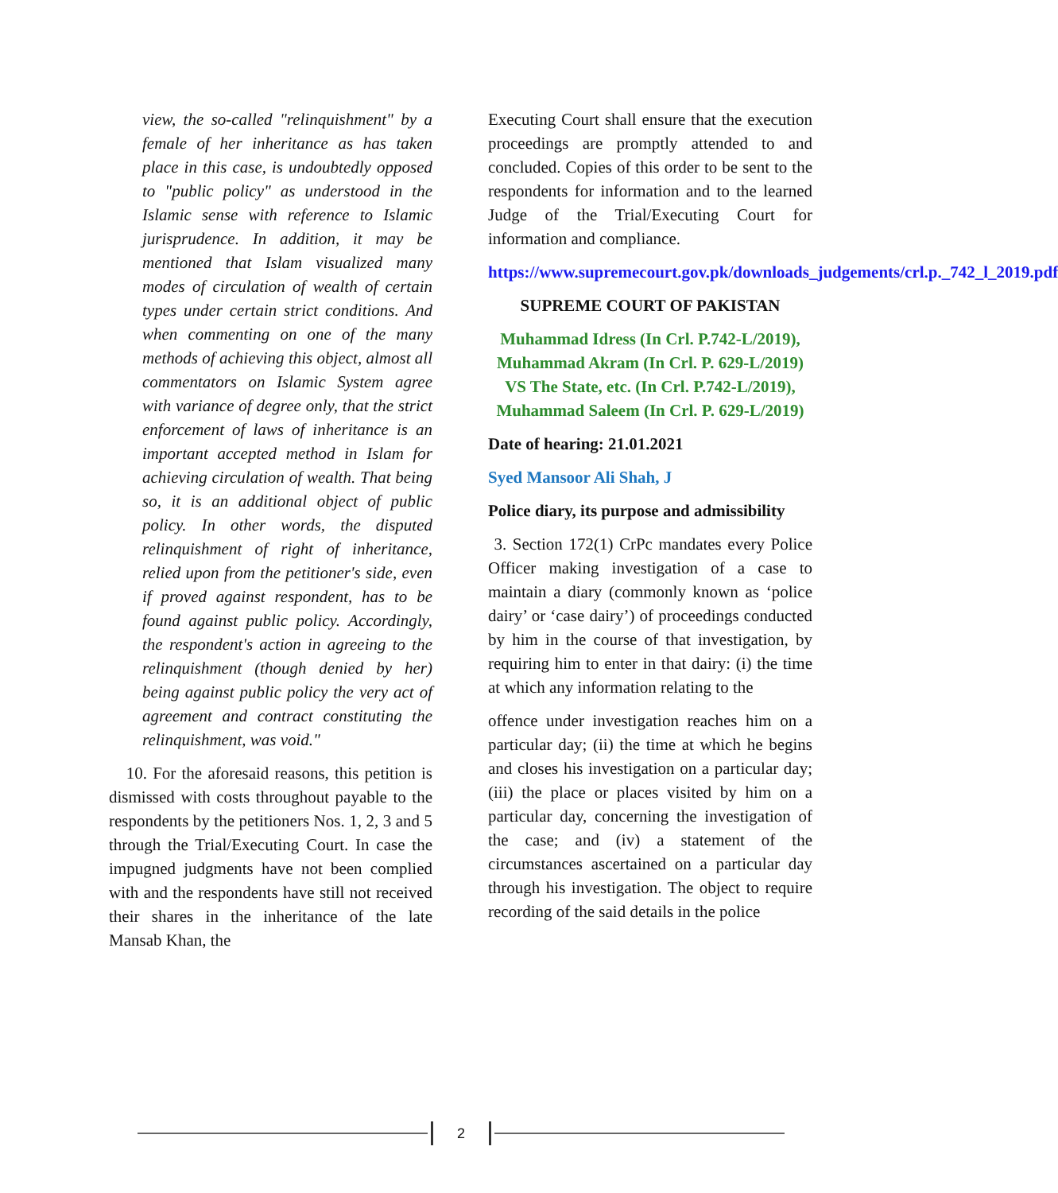view, the so-called "relinquishment" by a female of her inheritance as has taken place in this case, is undoubtedly opposed to "public policy" as understood in the Islamic sense with reference to Islamic jurisprudence. In addition, it may be mentioned that Islam visualized many modes of circulation of wealth of certain types under certain strict conditions. And when commenting on one of the many methods of achieving this object, almost all commentators on Islamic System agree with variance of degree only, that the strict enforcement of laws of inheritance is an important accepted method in Islam for achieving circulation of wealth. That being so, it is an additional object of public policy. In other words, the disputed relinquishment of right of inheritance, relied upon from the petitioner's side, even if proved against respondent, has to be found against public policy. Accordingly, the respondent's action in agreeing to the relinquishment (though denied by her) being against public policy the very act of agreement and contract constituting the relinquishment, was void."
10. For the aforesaid reasons, this petition is dismissed with costs throughout payable to the respondents by the petitioners Nos. 1, 2, 3 and 5 through the Trial/Executing Court. In case the impugned judgments have not been complied with and the respondents have still not received their shares in the inheritance of the late Mansab Khan, the
Executing Court shall ensure that the execution proceedings are promptly attended to and concluded. Copies of this order to be sent to the respondents for information and to the learned Judge of the Trial/Executing Court for information and compliance.
https://www.supremecourt.gov.pk/downloads_judgements/crl.p._742_l_2019.pdf
SUPREME COURT OF PAKISTAN
Muhammad Idress (In Crl. P.742-L/2019), Muhammad Akram (In Crl. P. 629-L/2019) VS The State, etc. (In Crl. P.742-L/2019), Muhammad Saleem (In Crl. P. 629-L/2019)
Date of hearing: 21.01.2021
Syed Mansoor Ali Shah, J
Police diary, its purpose and admissibility
3. Section 172(1) CrPc mandates every Police Officer making investigation of a case to maintain a diary (commonly known as ‘police dairy’ or ‘case dairy’) of proceedings conducted by him in the course of that investigation, by requiring him to enter in that dairy: (i) the time at which any information relating to the
offence under investigation reaches him on a particular day; (ii) the time at which he begins and closes his investigation on a particular day; (iii) the place or places visited by him on a particular day, concerning the investigation of the case; and (iv) a statement of the circumstances ascertained on a particular day through his investigation. The object to require recording of the said details in the police
2